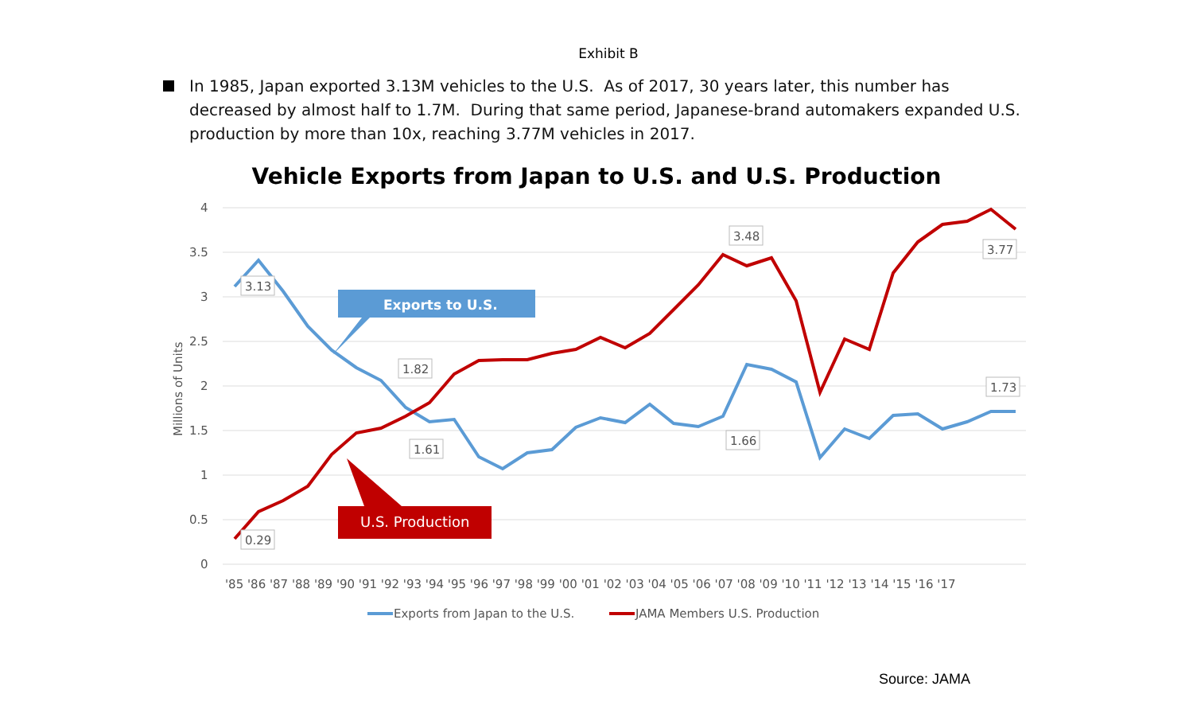Exhibit B
In 1985, Japan exported 3.13M vehicles to the U.S. As of 2017, 30 years later, this number has decreased by almost half to 1.7M. During that same period, Japanese-brand automakers expanded U.S. production by more than 10x, reaching 3.77M vehicles in 2017.
Vehicle Exports from Japan to U.S. and U.S. Production
4
3.5
3
2.5
2
1.5
1
0.5
0
Millions of Units
Exports to U.S.
U.S. Production
3.13
0.29
1.82
1.61
3.48
1.66
3.77
1.73
'85 '86 '87 '88 '89 '90 '91 '92 '93 '94 '95 '96 '97 '98 '99 '00 '01 '02 '03 '04 '05 '06 '07 '08 '09 '10 '11 '12 '13 '14 '15 '16 '17
Exports from Japan to the U.S.
JAMA Members U.S. Production
Source: JAMA